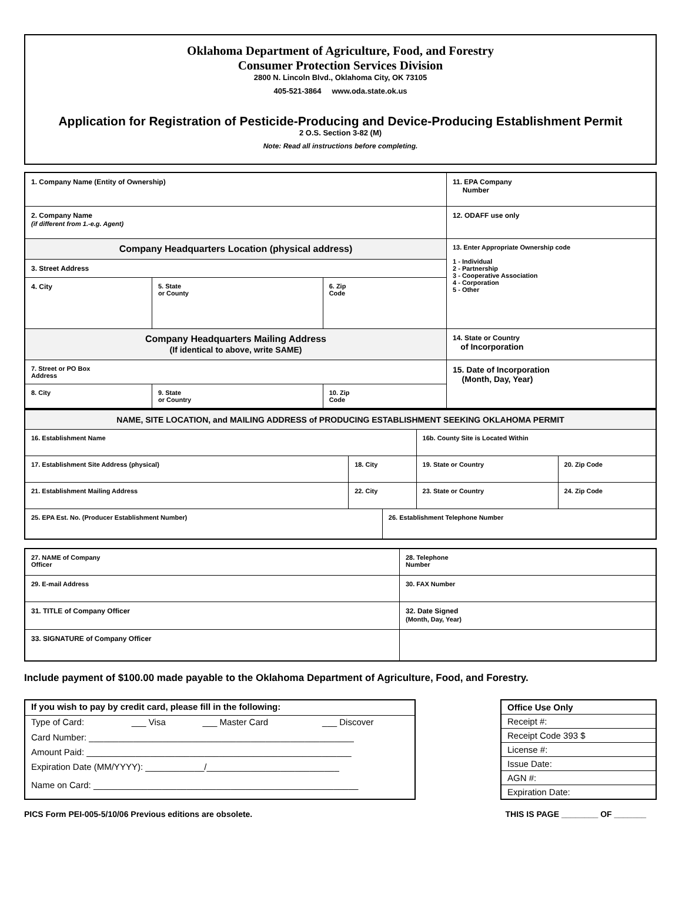Oklahoma Department of Agriculture, Food, and Forestry
Consumer Protection Services Division
2800 N. Lincoln Blvd., Oklahoma City, OK 73105
405-521-3864 www.oda.state.ok.us
Application for Registration of Pesticide-Producing and Device-Producing Establishment Permit
2 O.S. Section 3-82 (M)
Note: Read all instructions before completing.
| 1. Company Name (Entity of Ownership) | | | 11. EPA Company Number |
| 2. Company Name (if different from 1.-e.g. Agent) | | | 12. ODAFF use only |
| Company Headquarters Location (physical address) | | | 13. Enter Appropriate Ownership code 1 - Individual 2 - Partnership 3 - Cooperative Association 4 - Corporation 5 - Other |
| 3. Street Address | | | |
| 4. City | 5. State or County | 6. Zip Code | |
| Company Headquarters Mailing Address (If identical to above, write SAME) | | | 14. State or Country of Incorporation |
| 7. Street or PO Box Address | | | 15. Date of Incorporation (Month, Day, Year) |
| 8. City | 9. State or Country | 10. Zip Code | |
| NAME, SITE LOCATION, and MAILING ADDRESS of PRODUCING ESTABLISHMENT SEEKING OKLAHOMA PERMIT | | | | |
| 16. Establishment Name | | | 16b. County Site is Located Within | |
| 17. Establishment Site Address (physical) | 18. City | | 19. State or Country | 20. Zip Code |
| 21. Establishment Mailing Address | 22. City | | 23. State or Country | 24. Zip Code |
| 25. EPA Est. No. (Producer Establishment Number) | | 26. Establishment Telephone Number | | |
| 27. NAME of Company Officer | 28. Telephone Number |
| 29. E-mail Address | 30. FAX Number |
| 31. TITLE of Company Officer | 32. Date Signed (Month, Day, Year) |
| 33. SIGNATURE of Company Officer | |
Include payment of $100.00 made payable to the Oklahoma Department of Agriculture, Food, and Forestry.
| If you wish to pay by credit card, please fill in the following: | | | |
| Type of Card: | ___ Visa | ___ Master Card | ___ Discover |
| Card Number: ______________________________________________________ | | | |
| Amount Paid: ______________________________________________________ | | | |
| Expiration Date (MM/YYYY): ____________/___________________________ | | | |
| Name on Card: ______________________________________________________ | | | |
| Office Use Only |
| Receipt #: |
| Receipt Code 393 $ |
| License #: |
| Issue Date: |
| AGN #: |
| Expiration Date: |
PICS Form PEI-005-5/10/06 Previous editions are obsolete. THIS IS PAGE ________ OF _______